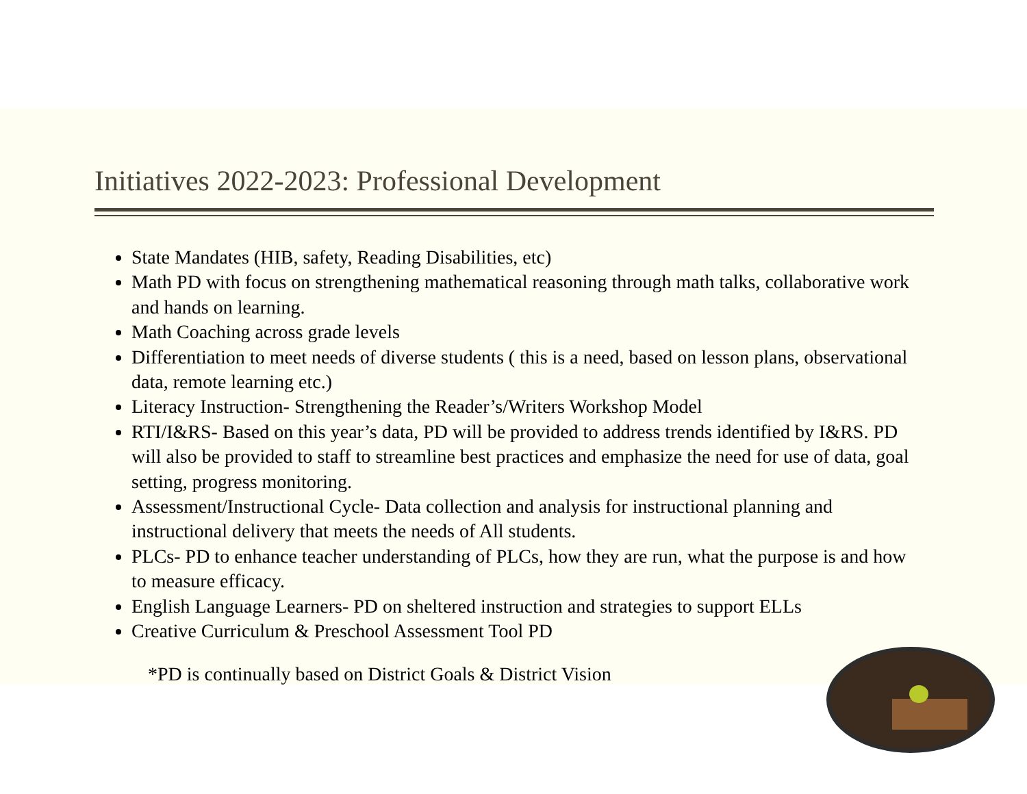Initiatives 2022-2023: Professional Development
State Mandates (HIB, safety, Reading Disabilities, etc)
Math PD with focus on strengthening mathematical reasoning through math talks, collaborative work and hands on learning.
Math Coaching across grade levels
Differentiation to meet needs of diverse students ( this is a need, based on lesson plans, observational data, remote learning etc.)
Literacy Instruction- Strengthening the Reader’s/Writers Workshop Model
RTI/I&RS- Based on this year’s data, PD will be provided to address trends identified by I&RS. PD will also be provided to staff to streamline best practices and emphasize the need for use of data, goal setting, progress monitoring.
Assessment/Instructional Cycle- Data collection and analysis for instructional planning and instructional delivery that meets the needs of All students.
PLCs- PD to enhance teacher understanding of PLCs, how they are run, what the purpose is and how to measure efficacy.
English Language Learners- PD on sheltered instruction and strategies to support ELLs
Creative Curriculum & Preschool Assessment Tool PD
*PD is continually based on District Goals & District Vision